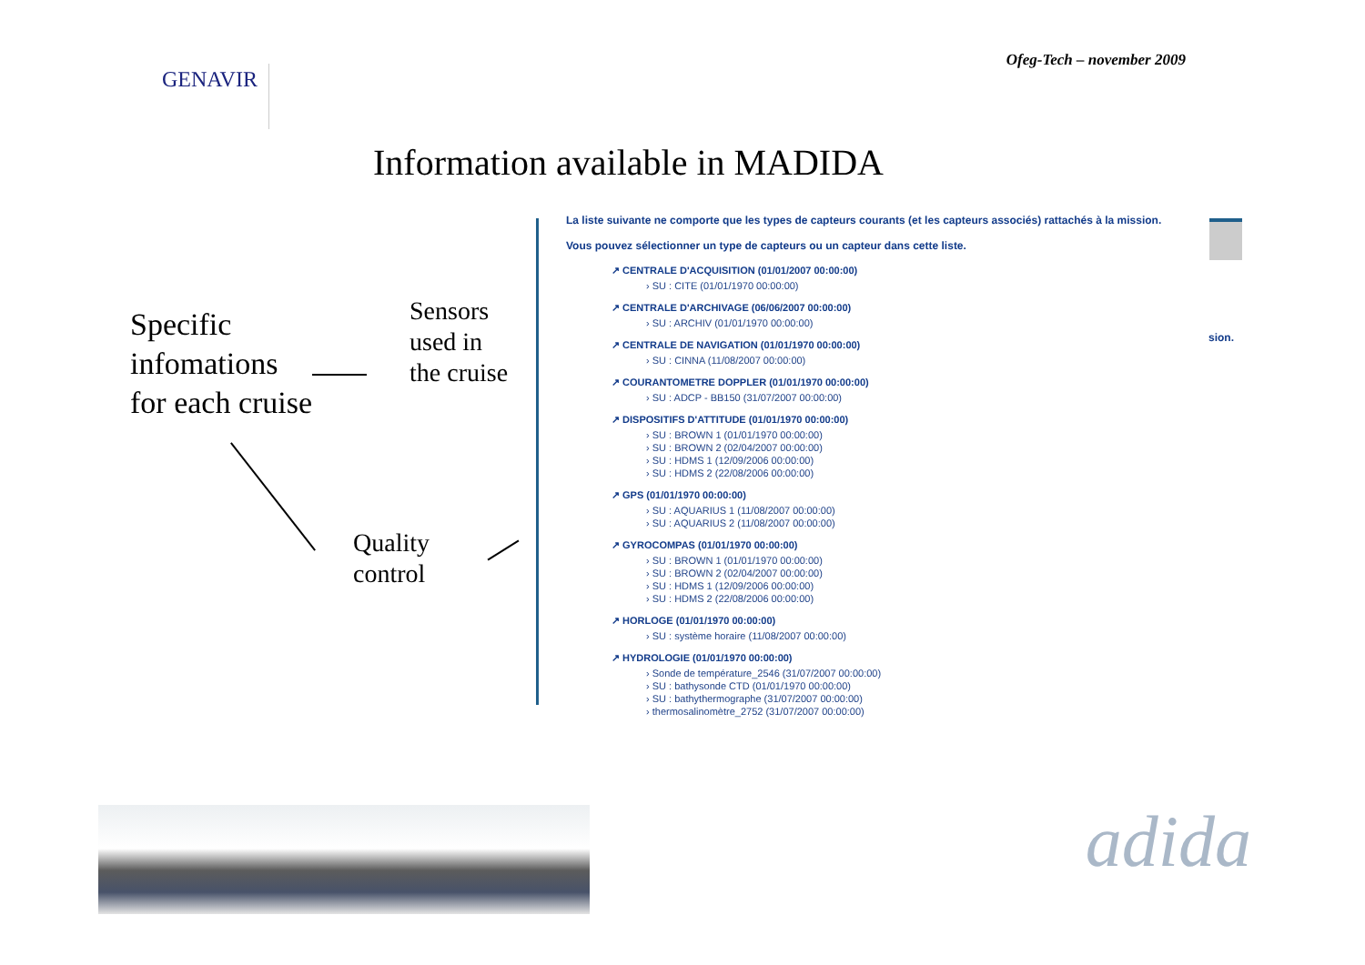Ofeg-Tech – november 2009
GENAVIR
Information available in MADIDA
Specific
infomations
for each cruise
Sensors
used in
the cruise
Quality
control
La liste suivante ne comporte que les types de capteurs courants (et les capteurs associés) rattachés à la mission.
Vous pouvez sélectionner un type de capteurs ou un capteur dans cette liste.
↗ CENTRALE D'ACQUISITION (01/01/2007 00:00:00)
› SU : CITE (01/01/1970 00:00:00)
↗ CENTRALE D'ARCHIVAGE (06/06/2007 00:00:00)
› SU : ARCHIV (01/01/1970 00:00:00)
↗ CENTRALE DE NAVIGATION (01/01/1970 00:00:00)
› SU : CINNA (11/08/2007 00:00:00)
↗ COURANTOMETRE DOPPLER (01/01/1970 00:00:00)
› SU : ADCP - BB150 (31/07/2007 00:00:00)
↗ DISPOSITIFS D'ATTITUDE (01/01/1970 00:00:00)
› SU : BROWN 1 (01/01/1970 00:00:00)
› SU : BROWN 2 (02/04/2007 00:00:00)
› SU : HDMS 1 (12/09/2006 00:00:00)
› SU : HDMS 2 (22/08/2006 00:00:00)
↗ GPS (01/01/1970 00:00:00)
› SU : AQUARIUS 1 (11/08/2007 00:00:00)
› SU : AQUARIUS 2 (11/08/2007 00:00:00)
↗ GYROCOMPAS (01/01/1970 00:00:00)
› SU : BROWN 1 (01/01/1970 00:00:00)
› SU : BROWN 2 (02/04/2007 00:00:00)
› SU : HDMS 1 (12/09/2006 00:00:00)
› SU : HDMS 2 (22/08/2006 00:00:00)
↗ HORLOGE (01/01/1970 00:00:00)
› SU : système horaire (11/08/2007 00:00:00)
↗ HYDROLOGIE (01/01/1970 00:00:00)
› Sonde de température_2546 (31/07/2007 00:00:00)
› SU : bathysonde CTD (01/01/1970 00:00:00)
› SU : bathythermographe (31/07/2007 00:00:00)
› thermosalinomètre_2752 (31/07/2007 00:00:00)
sion.
adida